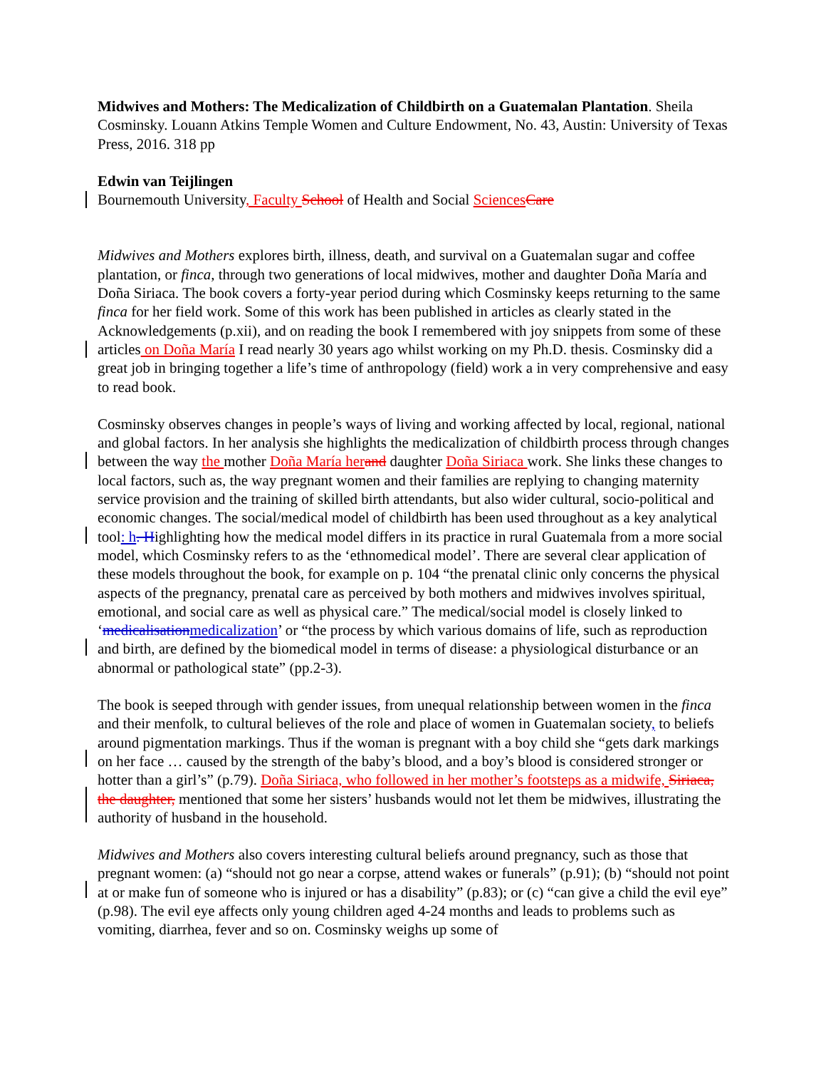Midwives and Mothers: The Medicalization of Childbirth on a Guatemalan Plantation. Sheila Cosminsky. Louann Atkins Temple Women and Culture Endowment, No. 43, Austin: University of Texas Press, 2016. 318 pp
Edwin van Teijlingen
Bournemouth University, Faculty School of Health and Social Sciences Care
Midwives and Mothers explores birth, illness, death, and survival on a Guatemalan sugar and coffee plantation, or finca, through two generations of local midwives, mother and daughter Doña María and Doña Siriaca. The book covers a forty-year period during which Cosminsky keeps returning to the same finca for her field work. Some of this work has been published in articles as clearly stated in the Acknowledgements (p.xii), and on reading the book I remembered with joy snippets from some of these articles on Doña María I read nearly 30 years ago whilst working on my Ph.D. thesis. Cosminsky did a great job in bringing together a life’s time of anthropology (field) work a in very comprehensive and easy to read book.
Cosminsky observes changes in people’s ways of living and working affected by local, regional, national and global factors. In her analysis she highlights the medicalization of childbirth process through changes between the way the mother Doña María her and daughter Doña Siriaca work. She links these changes to local factors, such as, the way pregnant women and their families are replying to changing maternity service provision and the training of skilled birth attendants, but also wider cultural, socio-political and economic changes. The social/medical model of childbirth has been used throughout as a key analytical tool: h. Highlighting how the medical model differs in its practice in rural Guatemala from a more social model, which Cosminsky refers to as the ‘ethnomedical model’. There are several clear application of these models throughout the book, for example on p. 104 “the prenatal clinic only concerns the physical aspects of the pregnancy, prenatal care as perceived by both mothers and midwives involves spiritual, emotional, and social care as well as physical care.” The medical/social model is closely linked to ‘medicalisation medicalization’ or “the process by which various domains of life, such as reproduction and birth, are defined by the biomedical model in terms of disease: a physiological disturbance or an abnormal or pathological state” (pp.2-3).
The book is seeped through with gender issues, from unequal relationship between women in the finca and their menfolk, to cultural believes of the role and place of women in Guatemalan society, to beliefs around pigmentation markings. Thus if the woman is pregnant with a boy child she “gets dark markings on her face … caused by the strength of the baby’s blood, and a boy’s blood is considered stronger or hotter than a girl’s” (p.79). Doña Siriaca, who followed in her mother’s footsteps as a midwife, Siriaca, the daughter, mentioned that some her sisters’ husbands would not let them be midwives, illustrating the authority of husband in the household.
Midwives and Mothers also covers interesting cultural beliefs around pregnancy, such as those that pregnant women: (a) “should not go near a corpse, attend wakes or funerals” (p.91); (b) “should not point at or make fun of someone who is injured or has a disability” (p.83); or (c) “can give a child the evil eye” (p.98). The evil eye affects only young children aged 4-24 months and leads to problems such as vomiting, diarrhea, fever and so on. Cosminsky weighs up some of